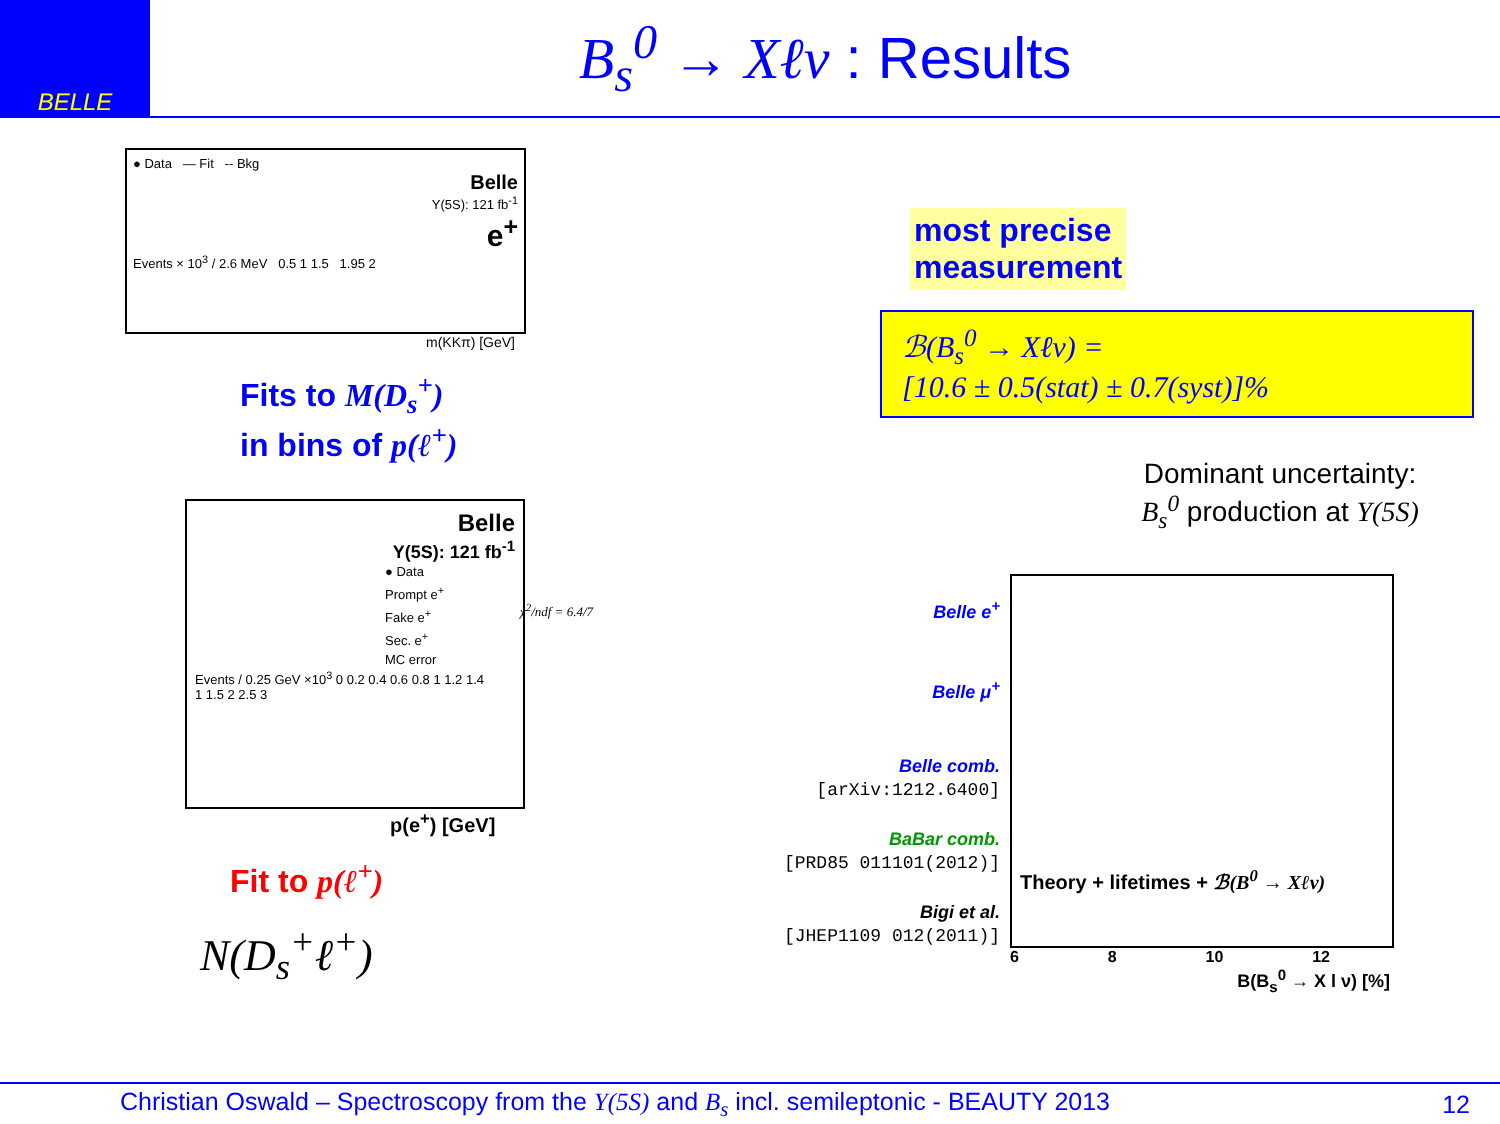BELLE
B<sub>s</sub><sup>0</sup> → Xℓν : Results
● Data — Fit -- Bkg
Belle
Υ(5S): 121 fb<sup>-1</sup>
e<sup>+</sup>
Events × 10<sup>3</sup> / 2.6 MeV 0.5 1 1.5 1.95 2
m(KKπ) [GeV]
Fits to M(D<sub>s</sub><sup>+</sup>)
in bins of p(ℓ<sup>+</sup>)
Belle
Υ(5S): 121 fb<sup>-1</sup>
● Data
Prompt e<sup>+</sup>
Fake e<sup>+</sup>
Sec. e<sup>+</sup>
MC error
Events / 0.25 GeV ×10<sup>3</sup> 0 0.2 0.4 0.6 0.8 1 1.2 1.4
1 1.5 2 2.5 3
χ<sup>2</sup>/ndf = 6.4/7
p(e<sup>+</sup>) [GeV]
Fit to p(ℓ<sup>+</sup>)
N(D<sub>s</sub><sup>+</sup>ℓ<sup>+</sup>)
most precise
measurement
ℬ(B<sub>s</sub><sup>0</sup> → Xℓν) =
[10.6 ± 0.5(stat) ± 0.7(syst)]%
Dominant uncertainty:
B<sub>s</sub><sup>0</sup> production at Υ(5S)
Belle e<sup>+</sup>
Belle μ<sup>+</sup>
Belle comb.
[arXiv:1212.6400]
BaBar comb.
[PRD85 011101(2012)]
Bigi et al.
[JHEP1109 012(2011)]
Theory + lifetimes + ℬ(B<sup>0</sup> → Xℓν)
6 8 10 12
B(B<sub>s</sub><sup>0</sup> → X l ν) [%]
Christian Oswald – Spectroscopy from the Υ(5S) and B<sub>s</sub> incl. semileptonic - BEAUTY 2013 12